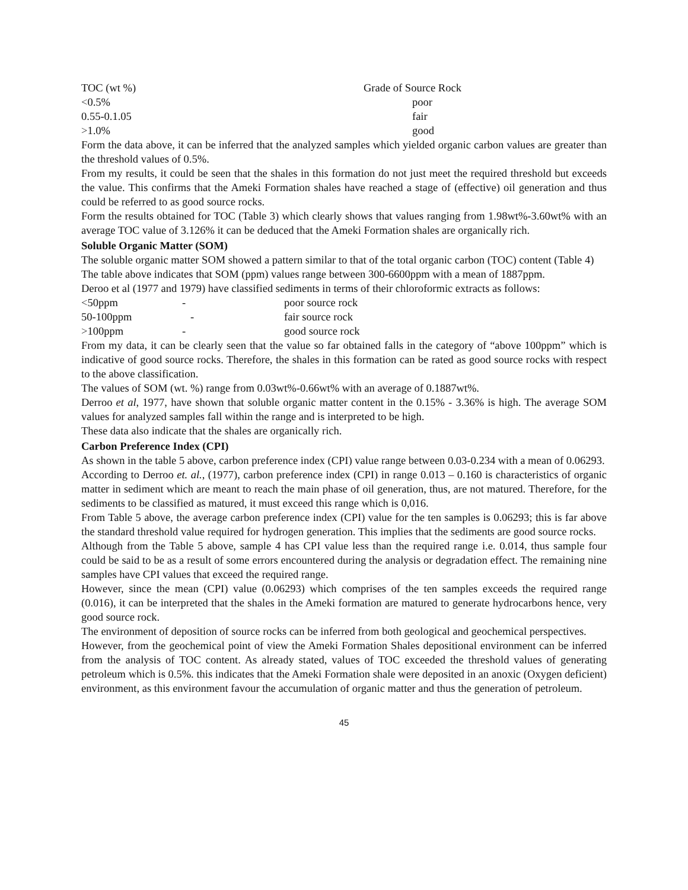| TOC (wt %) | Grade of Source Rock |
| --- | --- |
| <0.5% | poor |
| 0.55-0.1.05 | fair |
| >1.0% | good |
Form the data above, it can be inferred that the analyzed samples which yielded organic carbon values are greater than the threshold values of 0.5%.
From my results, it could be seen that the shales in this formation do not just meet the required threshold but exceeds the value. This confirms that the Ameki Formation shales have reached a stage of (effective) oil generation and thus could be referred to as good source rocks.
Form the results obtained for TOC (Table 3) which clearly shows that values ranging from 1.98wt%-3.60wt% with an average TOC value of 3.126% it can be deduced that the Ameki Formation shales are organically rich.
Soluble Organic Matter (SOM)
The soluble organic matter SOM showed a pattern similar to that of the total organic carbon (TOC) content (Table 4)
The table above indicates that SOM (ppm) values range between 300-6600ppm with a mean of 1887ppm.
Deroo et al (1977 and 1979) have classified sediments in terms of their chloroformic extracts as follows:
| <50ppm | - | poor source rock |
| 50-100ppm | - | fair source rock |
| >100ppm | - | good source rock |
From my data, it can be clearly seen that the value so far obtained falls in the category of “above 100ppm” which is indicative of good source rocks. Therefore, the shales in this formation can be rated as good source rocks with respect to the above classification.
The values of SOM (wt. %) range from 0.03wt%-0.66wt% with an average of 0.1887wt%.
Derroo et al, 1977, have shown that soluble organic matter content in the 0.15% - 3.36% is high. The average SOM values for analyzed samples fall within the range and is interpreted to be high.
These data also indicate that the shales are organically rich.
Carbon Preference Index (CPI)
As shown in the table 5 above, carbon preference index (CPI) value range between 0.03-0.234 with a mean of 0.06293.
According to Derroo et. al., (1977), carbon preference index (CPI) in range 0.013 – 0.160 is characteristics of organic matter in sediment which are meant to reach the main phase of oil generation, thus, are not matured. Therefore, for the sediments to be classified as matured, it must exceed this range which is 0,016.
From Table 5 above, the average carbon preference index (CPI) value for the ten samples is 0.06293; this is far above the standard threshold value required for hydrogen generation. This implies that the sediments are good source rocks.
Although from the Table 5 above, sample 4 has CPI value less than the required range i.e. 0.014, thus sample four could be said to be as a result of some errors encountered during the analysis or degradation effect. The remaining nine samples have CPI values that exceed the required range.
However, since the mean (CPI) value (0.06293) which comprises of the ten samples exceeds the required range (0.016), it can be interpreted that the shales in the Ameki formation are matured to generate hydrocarbons hence, very good source rock.
The environment of deposition of source rocks can be inferred from both geological and geochemical perspectives.
However, from the geochemical point of view the Ameki Formation Shales depositional environment can be inferred from the analysis of TOC content. As already stated, values of TOC exceeded the threshold values of generating petroleum which is 0.5%. this indicates that the Ameki Formation shale were deposited in an anoxic (Oxygen deficient) environment, as this environment favour the accumulation of organic matter and thus the generation of petroleum.
45